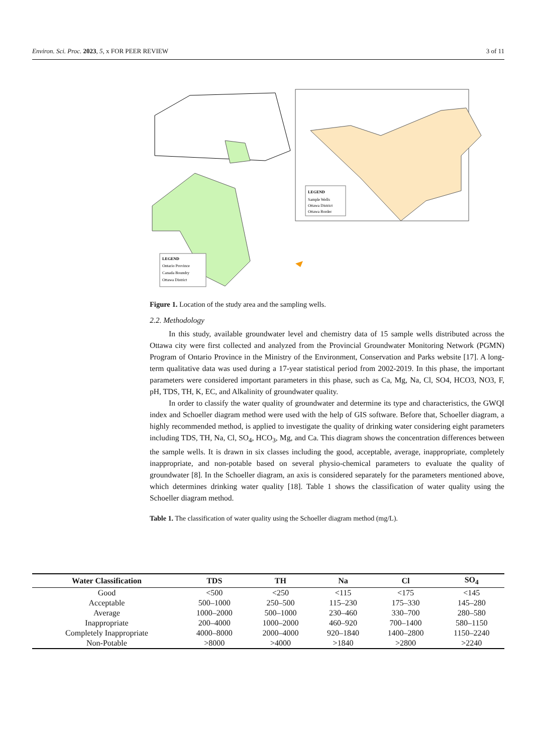Environ. Sci. Proc. 2023, 5, x FOR PEER REVIEW 3 of 11
LEGEND
Sample Wells
Ottawa District
Ottawa Border
LEGEND
Ontario Province
Canada Boundry
Ottawa District
Figure 1. Location of the study area and the sampling wells.
2.2. Methodology
In this study, available groundwater level and chemistry data of 15 sample wells distributed across the Ottawa city were first collected and analyzed from the Provincial Groundwater Monitoring Network (PGMN) Program of Ontario Province in the Ministry of the Environment, Conservation and Parks website [17]. A long-term qualitative data was used during a 17-year statistical period from 2002-2019. In this phase, the important parameters were considered important parameters in this phase, such as Ca, Mg, Na, Cl, SO4, HCO3, NO3, F, pH, TDS, TH, K, EC, and Alkalinity of groundwater quality.
In order to classify the water quality of groundwater and determine its type and characteristics, the GWQI index and Schoeller diagram method were used with the help of GIS software. Before that, Schoeller diagram, a highly recommended method, is applied to investigate the quality of drinking water considering eight parameters including TDS, TH, Na, Cl, SO<sub>4</sub>, HCO<sub>3</sub>, Mg, and Ca. This diagram shows the concentration differences between the sample wells. It is drawn in six classes including the good, acceptable, average, inappropriate, completely inappropriate, and non-potable based on several physio-chemical parameters to evaluate the quality of groundwater [8]. In the Schoeller diagram, an axis is considered separately for the parameters mentioned above, which determines drinking water quality [18]. Table 1 shows the classification of water quality using the Schoeller diagram method.
Table 1. The classification of water quality using the Schoeller diagram method (mg/L).
| Water Classification | TDS | TH | Na | Cl | SO<sub>4</sub> |
| --- | --- | --- | --- | --- | --- |
| Good | <500 | <250 | <115 | <175 | <145 |
| Acceptable | 500–1000 | 250–500 | 115–230 | 175–330 | 145–280 |
| Average | 1000–2000 | 500–1000 | 230–460 | 330–700 | 280–580 |
| Inappropriate | 200–4000 | 1000–2000 | 460–920 | 700–1400 | 580–1150 |
| Completely Inappropriate | 4000–8000 | 2000–4000 | 920–1840 | 1400–2800 | 1150–2240 |
| Non-Potable | >8000 | >4000 | >1840 | >2800 | >2240 |